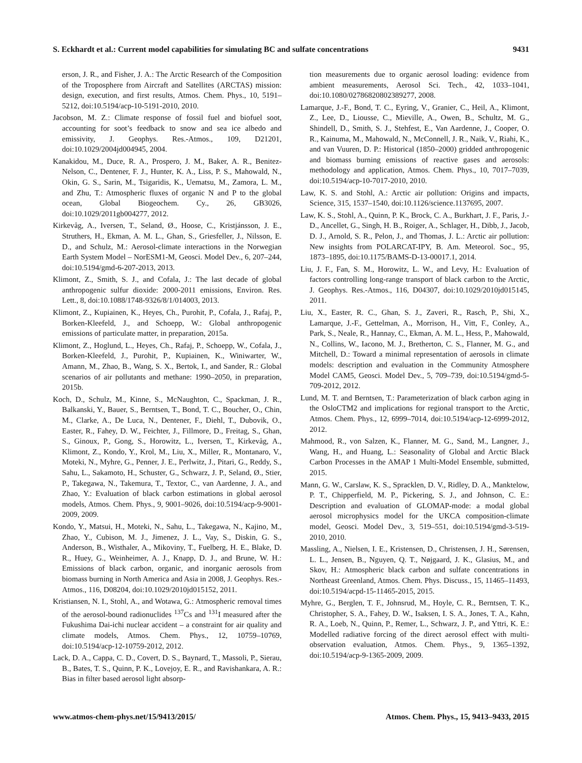S. Eckhardt et al.: Current model capabilities for simulating BC and sulfate concentrations 9431
erson, J. R., and Fisher, J. A.: The Arctic Research of the Composition of the Troposphere from Aircraft and Satellites (ARCTAS) mission: design, execution, and first results, Atmos. Chem. Phys., 10, 5191–5212, doi:10.5194/acp-10-5191-2010, 2010.
Jacobson, M. Z.: Climate response of fossil fuel and biofuel soot, accounting for soot’s feedback to snow and sea ice albedo and emissivity, J. Geophys. Res.-Atmos., 109, D21201, doi:10.1029/2004jd004945, 2004.
Kanakidou, M., Duce, R. A., Prospero, J. M., Baker, A. R., Benitez-Nelson, C., Dentener, F. J., Hunter, K. A., Liss, P. S., Mahowald, N., Okin, G. S., Sarin, M., Tsigaridis, K., Uematsu, M., Zamora, L. M., and Zhu, T.: Atmospheric fluxes of organic N and P to the global ocean, Global Biogeochem. Cy., 26, GB3026, doi:10.1029/2011gb004277, 2012.
Kirkevåg, A., Iversen, T., Seland, Ø., Hoose, C., Kristjánsson, J. E., Struthers, H., Ekman, A. M. L., Ghan, S., Griesfeller, J., Nilsson, E. D., and Schulz, M.: Aerosol-climate interactions in the Norwegian Earth System Model – NorESM1-M, Geosci. Model Dev., 6, 207–244, doi:10.5194/gmd-6-207-2013, 2013.
Klimont, Z., Smith, S. J., and Cofala, J.: The last decade of global anthropogenic sulfur dioxide: 2000-2011 emissions, Environ. Res. Lett., 8, doi:10.1088/1748-9326/8/1/014003, 2013.
Klimont, Z., Kupiainen, K., Heyes, Ch., Purohit, P., Cofala, J., Rafaj, P., Borken-Kleefeld, J., and Schoepp, W.: Global anthropogenic emissions of particulate matter, in preparation, 2015a.
Klimont, Z., Hoglund, L., Heyes, Ch., Rafaj, P., Schoepp, W., Cofala, J., Borken-Kleefeld, J., Purohit, P., Kupiainen, K., Winiwarter, W., Amann, M., Zhao, B., Wang, S. X., Bertok, I., and Sander, R.: Global scenarios of air pollutants and methane: 1990–2050, in preparation, 2015b.
Koch, D., Schulz, M., Kinne, S., McNaughton, C., Spackman, J. R., Balkanski, Y., Bauer, S., Berntsen, T., Bond, T. C., Boucher, O., Chin, M., Clarke, A., De Luca, N., Dentener, F., Diehl, T., Dubovik, O., Easter, R., Fahey, D. W., Feichter, J., Fillmore, D., Freitag, S., Ghan, S., Ginoux, P., Gong, S., Horowitz, L., Iversen, T., Kirkevåg, A., Klimont, Z., Kondo, Y., Krol, M., Liu, X., Miller, R., Montanaro, V., Moteki, N., Myhre, G., Penner, J. E., Perlwitz, J., Pitari, G., Reddy, S., Sahu, L., Sakamoto, H., Schuster, G., Schwarz, J. P., Seland, Ø., Stier, P., Takegawa, N., Takemura, T., Textor, C., van Aardenne, J. A., and Zhao, Y.: Evaluation of black carbon estimations in global aerosol models, Atmos. Chem. Phys., 9, 9001–9026, doi:10.5194/acp-9-9001-2009, 2009.
Kondo, Y., Matsui, H., Moteki, N., Sahu, L., Takegawa, N., Kajino, M., Zhao, Y., Cubison, M. J., Jimenez, J. L., Vay, S., Diskin, G. S., Anderson, B., Wisthaler, A., Mikoviny, T., Fuelberg, H. E., Blake, D. R., Huey, G., Weinheimer, A. J., Knapp, D. J., and Brune, W. H.: Emissions of black carbon, organic, and inorganic aerosols from biomass burning in North America and Asia in 2008, J. Geophys. Res.-Atmos., 116, D08204, doi:10.1029/2010jd015152, 2011.
Kristiansen, N. I., Stohl, A., and Wotawa, G.: Atmospheric removal times of the aerosol-bound radionuclides <sup>137</sup>Cs and <sup>131</sup>I measured after the Fukushima Dai-ichi nuclear accident – a constraint for air quality and climate models, Atmos. Chem. Phys., 12, 10759–10769, doi:10.5194/acp-12-10759-2012, 2012.
Lack, D. A., Cappa, C. D., Covert, D. S., Baynard, T., Massoli, P., Sierau, B., Bates, T. S., Quinn, P. K., Lovejoy, E. R., and Ravishankara, A. R.: Bias in filter based aerosol light absorp-
tion measurements due to organic aerosol loading: evidence from ambient measurements, Aerosol Sci. Tech., 42, 1033–1041, doi:10.1080/02786820802389277, 2008.
Lamarque, J.-F., Bond, T. C., Eyring, V., Granier, C., Heil, A., Klimont, Z., Lee, D., Liousse, C., Mieville, A., Owen, B., Schultz, M. G., Shindell, D., Smith, S. J., Stehfest, E., Van Aardenne, J., Cooper, O. R., Kainuma, M., Mahowald, N., McConnell, J. R., Naik, V., Riahi, K., and van Vuuren, D. P.: Historical (1850–2000) gridded anthropogenic and biomass burning emissions of reactive gases and aerosols: methodology and application, Atmos. Chem. Phys., 10, 7017–7039, doi:10.5194/acp-10-7017-2010, 2010.
Law, K. S. and Stohl, A.: Arctic air pollution: Origins and impacts, Science, 315, 1537–1540, doi:10.1126/science.1137695, 2007.
Law, K. S., Stohl, A., Quinn, P. K., Brock, C. A., Burkhart, J. F., Paris, J.-D., Ancellet, G., Singh, H. B., Roiger, A., Schlager, H., Dibb, J., Jacob, D. J., Arnold, S. R., Pelon, J., and Thomas, J. L.: Arctic air pollution: New insights from POLARCAT-IPY, B. Am. Meteorol. Soc., 95, 1873–1895, doi:10.1175/BAMS-D-13-00017.1, 2014.
Liu, J. F., Fan, S. M., Horowitz, L. W., and Levy, H.: Evaluation of factors controlling long-range transport of black carbon to the Arctic, J. Geophys. Res.-Atmos., 116, D04307, doi:10.1029/2010jd015145, 2011.
Liu, X., Easter, R. C., Ghan, S. J., Zaveri, R., Rasch, P., Shi, X., Lamarque, J.-F., Gettelman, A., Morrison, H., Vitt, F., Conley, A., Park, S., Neale, R., Hannay, C., Ekman, A. M. L., Hess, P., Mahowald, N., Collins, W., Iacono, M. J., Bretherton, C. S., Flanner, M. G., and Mitchell, D.: Toward a minimal representation of aerosols in climate models: description and evaluation in the Community Atmosphere Model CAM5, Geosci. Model Dev., 5, 709–739, doi:10.5194/gmd-5-709-2012, 2012.
Lund, M. T. and Berntsen, T.: Parameterization of black carbon aging in the OsloCTM2 and implications for regional transport to the Arctic, Atmos. Chem. Phys., 12, 6999–7014, doi:10.5194/acp-12-6999-2012, 2012.
Mahmood, R., von Salzen, K., Flanner, M. G., Sand, M., Langner, J., Wang, H., and Huang, L.: Seasonality of Global and Arctic Black Carbon Processes in the AMAP 1 Multi-Model Ensemble, submitted, 2015.
Mann, G. W., Carslaw, K. S., Spracklen, D. V., Ridley, D. A., Manktelow, P. T., Chipperfield, M. P., Pickering, S. J., and Johnson, C. E.: Description and evaluation of GLOMAP-mode: a modal global aerosol microphysics model for the UKCA composition-climate model, Geosci. Model Dev., 3, 519–551, doi:10.5194/gmd-3-519-2010, 2010.
Massling, A., Nielsen, I. E., Kristensen, D., Christensen, J. H., Sørensen, L. L., Jensen, B., Nguyen, Q. T., Nøjgaard, J. K., Glasius, M., and Skov, H.: Atmospheric black carbon and sulfate concentrations in Northeast Greenland, Atmos. Chem. Phys. Discuss., 15, 11465–11493, doi:10.5194/acpd-15-11465-2015, 2015.
Myhre, G., Berglen, T. F., Johnsrud, M., Hoyle, C. R., Berntsen, T. K., Christopher, S. A., Fahey, D. W., Isaksen, I. S. A., Jones, T. A., Kahn, R. A., Loeb, N., Quinn, P., Remer, L., Schwarz, J. P., and Yttri, K. E.: Modelled radiative forcing of the direct aerosol effect with multi-observation evaluation, Atmos. Chem. Phys., 9, 1365–1392, doi:10.5194/acp-9-1365-2009, 2009.
www.atmos-chem-phys.net/15/9413/2015/ Atmos. Chem. Phys., 15, 9413–9433, 2015